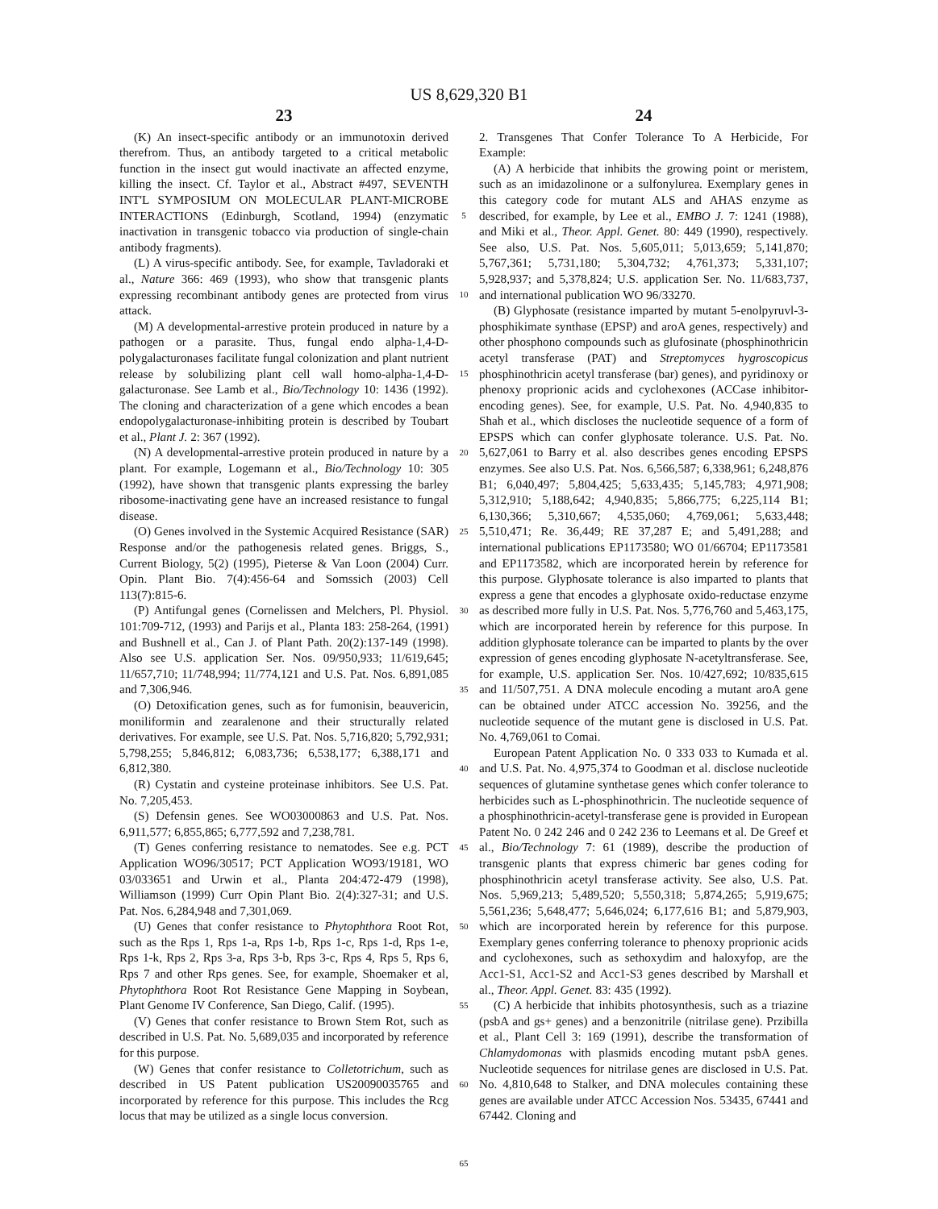US 8,629,320 B1
23
(K) An insect-specific antibody or an immunotoxin derived therefrom. Thus, an antibody targeted to a critical metabolic function in the insect gut would inactivate an affected enzyme, killing the insect. Cf. Taylor et al., Abstract #497, SEVENTH INT'L SYMPOSIUM ON MOLECULAR PLANT-MICROBE INTERACTIONS (Edinburgh, Scotland, 1994) (enzymatic inactivation in transgenic tobacco via production of single-chain antibody fragments).
(L) A virus-specific antibody. See, for example, Tavladoraki et al., Nature 366: 469 (1993), who show that transgenic plants expressing recombinant antibody genes are protected from virus attack.
(M) A developmental-arrestive protein produced in nature by a pathogen or a parasite. Thus, fungal endo alpha-1,4-D-polygalacturonases facilitate fungal colonization and plant nutrient release by solubilizing plant cell wall homo-alpha-1,4-D-galacturonase. See Lamb et al., Bio/Technology 10: 1436 (1992). The cloning and characterization of a gene which encodes a bean endopolygalacturonase-inhibiting protein is described by Toubart et al., Plant J. 2: 367 (1992).
(N) A developmental-arrestive protein produced in nature by a plant. For example, Logemann et al., Bio/Technology 10: 305 (1992), have shown that transgenic plants expressing the barley ribosome-inactivating gene have an increased resistance to fungal disease.
(O) Genes involved in the Systemic Acquired Resistance (SAR) Response and/or the pathogenesis related genes. Briggs, S., Current Biology, 5(2) (1995), Pieterse & Van Loon (2004) Curr. Opin. Plant Bio. 7(4):456-64 and Somssich (2003) Cell 113(7):815-6.
(P) Antifungal genes (Cornelissen and Melchers, Pl. Physiol. 101:709-712, (1993) and Parijs et al., Planta 183: 258-264, (1991) and Bushnell et al., Can J. of Plant Path. 20(2):137-149 (1998). Also see U.S. application Ser. Nos. 09/950,933; 11/619,645; 11/657,710; 11/748,994; 11/774,121 and U.S. Pat. Nos. 6,891,085 and 7,306,946.
(O) Detoxification genes, such as for fumonisin, beauvericin, moniliformin and zearalenone and their structurally related derivatives. For example, see U.S. Pat. Nos. 5,716,820; 5,792,931; 5,798,255; 5,846,812; 6,083,736; 6,538,177; 6,388,171 and 6,812,380.
(R) Cystatin and cysteine proteinase inhibitors. See U.S. Pat. No. 7,205,453.
(S) Defensin genes. See WO03000863 and U.S. Pat. Nos. 6,911,577; 6,855,865; 6,777,592 and 7,238,781.
(T) Genes conferring resistance to nematodes. See e.g. PCT Application WO96/30517; PCT Application WO93/19181, WO 03/033651 and Urwin et al., Planta 204:472-479 (1998), Williamson (1999) Curr Opin Plant Bio. 2(4):327-31; and U.S. Pat. Nos. 6,284,948 and 7,301,069.
(U) Genes that confer resistance to Phytophthora Root Rot, such as the Rps 1, Rps 1-a, Rps 1-b, Rps 1-c, Rps 1-d, Rps 1-e, Rps 1-k, Rps 2, Rps 3-a, Rps 3-b, Rps 3-c, Rps 4, Rps 5, Rps 6, Rps 7 and other Rps genes. See, for example, Shoemaker et al, Phytophthora Root Rot Resistance Gene Mapping in Soybean, Plant Genome IV Conference, San Diego, Calif. (1995).
(V) Genes that confer resistance to Brown Stem Rot, such as described in U.S. Pat. No. 5,689,035 and incorporated by reference for this purpose.
(W) Genes that confer resistance to Colletotrichum, such as described in US Patent publication US20090035765 and incorporated by reference for this purpose. This includes the Rcg locus that may be utilized as a single locus conversion.
5
10
15
20
25
30
35
40
45
50
55
60
65
24
2. Transgenes That Confer Tolerance To A Herbicide, For Example:
(A) A herbicide that inhibits the growing point or meristem, such as an imidazolinone or a sulfonylurea. Exemplary genes in this category code for mutant ALS and AHAS enzyme as described, for example, by Lee et al., EMBO J. 7: 1241 (1988), and Miki et al., Theor. Appl. Genet. 80: 449 (1990), respectively. See also, U.S. Pat. Nos. 5,605,011; 5,013,659; 5,141,870; 5,767,361; 5,731,180; 5,304,732; 4,761,373; 5,331,107; 5,928,937; and 5,378,824; U.S. application Ser. No. 11/683,737, and international publication WO 96/33270.
(B) Glyphosate (resistance imparted by mutant 5-enolpyruvl-3-phosphikimate synthase (EPSP) and aroA genes, respectively) and other phosphono compounds such as glufosinate (phosphinothricin acetyl transferase (PAT) and Streptomyces hygroscopicus phosphinothricin acetyl transferase (bar) genes), and pyridinoxy or phenoxy proprionic acids and cyclohexones (ACCase inhibitor-encoding genes). See, for example, U.S. Pat. No. 4,940,835 to Shah et al., which discloses the nucleotide sequence of a form of EPSPS which can confer glyphosate tolerance. U.S. Pat. No. 5,627,061 to Barry et al. also describes genes encoding EPSPS enzymes. See also U.S. Pat. Nos. 6,566,587; 6,338,961; 6,248,876 B1; 6,040,497; 5,804,425; 5,633,435; 5,145,783; 4,971,908; 5,312,910; 5,188,642; 4,940,835; 5,866,775; 6,225,114 B1; 6,130,366; 5,310,667; 4,535,060; 4,769,061; 5,633,448; 5,510,471; Re. 36,449; RE 37,287 E; and 5,491,288; and international publications EP1173580; WO 01/66704; EP1173581 and EP1173582, which are incorporated herein by reference for this purpose. Glyphosate tolerance is also imparted to plants that express a gene that encodes a glyphosate oxido-reductase enzyme as described more fully in U.S. Pat. Nos. 5,776,760 and 5,463,175, which are incorporated herein by reference for this purpose. In addition glyphosate tolerance can be imparted to plants by the over expression of genes encoding glyphosate N-acetyltransferase. See, for example, U.S. application Ser. Nos. 10/427,692; 10/835,615 and 11/507,751. A DNA molecule encoding a mutant aroA gene can be obtained under ATCC accession No. 39256, and the nucleotide sequence of the mutant gene is disclosed in U.S. Pat. No. 4,769,061 to Comai.
European Patent Application No. 0 333 033 to Kumada et al. and U.S. Pat. No. 4,975,374 to Goodman et al. disclose nucleotide sequences of glutamine synthetase genes which confer tolerance to herbicides such as L-phosphinothricin. The nucleotide sequence of a phosphinothricin-acetyl-transferase gene is provided in European Patent No. 0 242 246 and 0 242 236 to Leemans et al. De Greef et al., Bio/Technology 7: 61 (1989), describe the production of transgenic plants that express chimeric bar genes coding for phosphinothricin acetyl transferase activity. See also, U.S. Pat. Nos. 5,969,213; 5,489,520; 5,550,318; 5,874,265; 5,919,675; 5,561,236; 5,648,477; 5,646,024; 6,177,616 B1; and 5,879,903, which are incorporated herein by reference for this purpose. Exemplary genes conferring tolerance to phenoxy proprionic acids and cyclohexones, such as sethoxydim and haloxyfop, are the Acc1-S1, Acc1-S2 and Acc1-S3 genes described by Marshall et al., Theor. Appl. Genet. 83: 435 (1992).
(C) A herbicide that inhibits photosynthesis, such as a triazine (psbA and gs+ genes) and a benzonitrile (nitrilase gene). Przibilla et al., Plant Cell 3: 169 (1991), describe the transformation of Chlamydomonas with plasmids encoding mutant psbA genes. Nucleotide sequences for nitrilase genes are disclosed in U.S. Pat. No. 4,810,648 to Stalker, and DNA molecules containing these genes are available under ATCC Accession Nos. 53435, 67441 and 67442. Cloning and